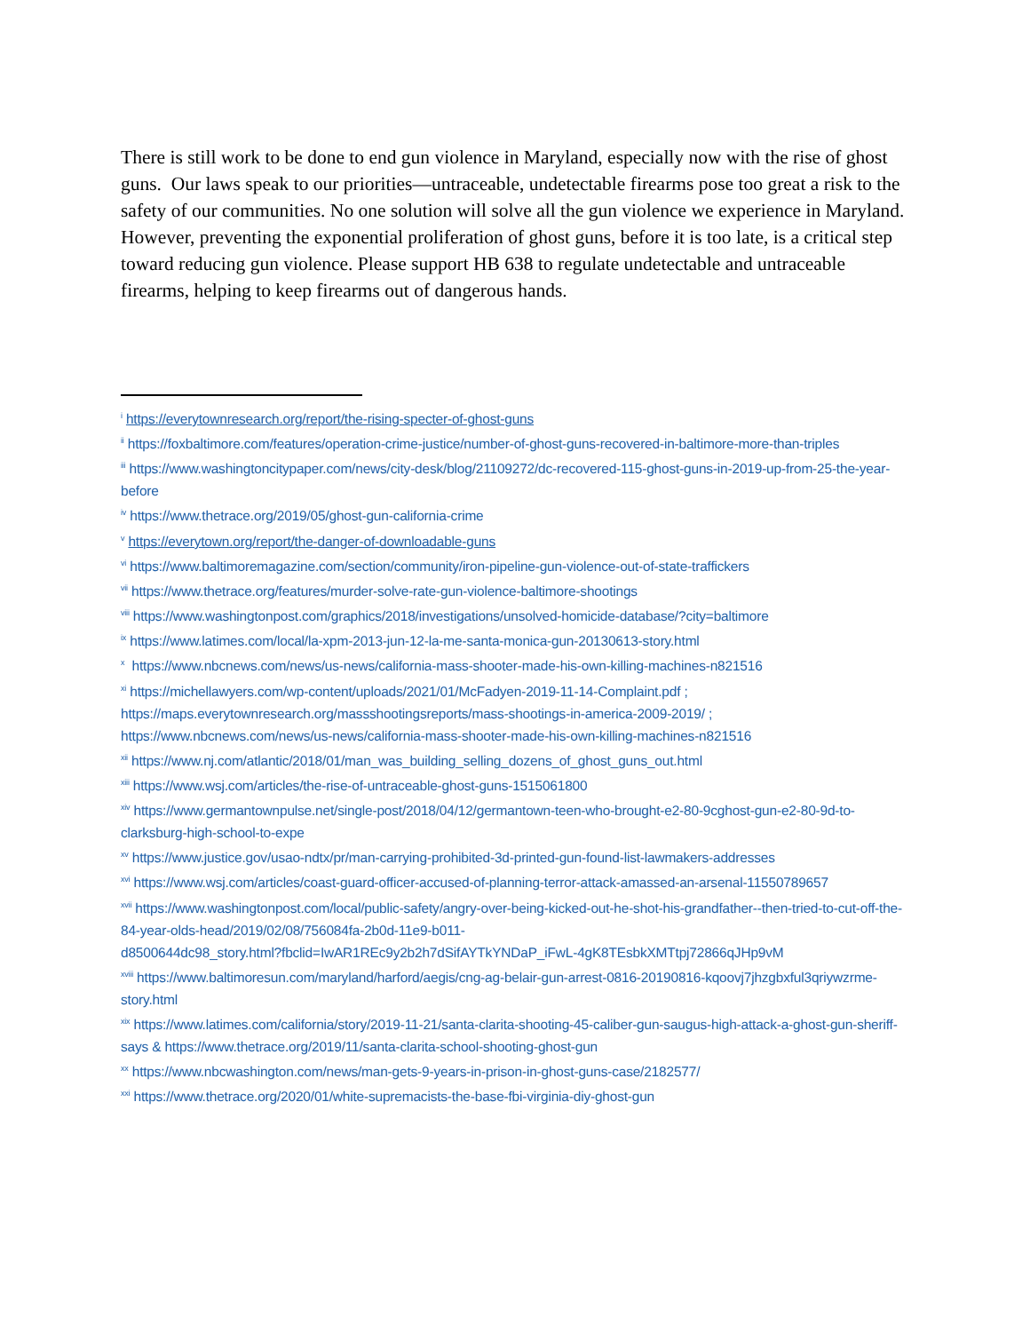There is still work to be done to end gun violence in Maryland, especially now with the rise of ghost guns. Our laws speak to our priorities—untraceable, undetectable firearms pose too great a risk to the safety of our communities. No one solution will solve all the gun violence we experience in Maryland. However, preventing the exponential proliferation of ghost guns, before it is too late, is a critical step toward reducing gun violence. Please support HB 638 to regulate undetectable and untraceable firearms, helping to keep firearms out of dangerous hands.
<sup>i</sup> https://everytownresearch.org/report/the-rising-specter-of-ghost-guns
<sup>ii</sup> https://foxbaltimore.com/features/operation-crime-justice/number-of-ghost-guns-recovered-in-baltimore-more-than-triples
<sup>iii</sup> https://www.washingtoncitypaper.com/news/city-desk/blog/21109272/dc-recovered-115-ghost-guns-in-2019-up-from-25-the-year-before
<sup>iv</sup> https://www.thetrace.org/2019/05/ghost-gun-california-crime
<sup>v</sup> https://everytown.org/report/the-danger-of-downloadable-guns
<sup>vi</sup> https://www.baltimoremagazine.com/section/community/iron-pipeline-gun-violence-out-of-state-traffickers
<sup>vii</sup> https://www.thetrace.org/features/murder-solve-rate-gun-violence-baltimore-shootings
<sup>viii</sup> https://www.washingtonpost.com/graphics/2018/investigations/unsolved-homicide-database/?city=baltimore
<sup>ix</sup> https://www.latimes.com/local/la-xpm-2013-jun-12-la-me-santa-monica-gun-20130613-story.html
<sup>x</sup> https://www.nbcnews.com/news/us-news/california-mass-shooter-made-his-own-killing-machines-n821516
<sup>xi</sup> https://michellawyers.com/wp-content/uploads/2021/01/McFadyen-2019-11-14-Complaint.pdf ;
https://maps.everytownresearch.org/massshootingsreports/mass-shootings-in-america-2009-2019/ ;
https://www.nbcnews.com/news/us-news/california-mass-shooter-made-his-own-killing-machines-n821516
<sup>xii</sup> https://www.nj.com/atlantic/2018/01/man_was_building_selling_dozens_of_ghost_guns_out.html
<sup>xiii</sup> https://www.wsj.com/articles/the-rise-of-untraceable-ghost-guns-1515061800
<sup>xiv</sup> https://www.germantownpulse.net/single-post/2018/04/12/germantown-teen-who-brought-e2-80-9cghost-gun-e2-80-9d-to-clarksburg-high-school-to-expe
<sup>xv</sup> https://www.justice.gov/usao-ndtx/pr/man-carrying-prohibited-3d-printed-gun-found-list-lawmakers-addresses
<sup>xvi</sup> https://www.wsj.com/articles/coast-guard-officer-accused-of-planning-terror-attack-amassed-an-arsenal-11550789657
<sup>xvii</sup> https://www.washingtonpost.com/local/public-safety/angry-over-being-kicked-out-he-shot-his-grandfather--then-tried-to-cut-off-the-84-year-olds-head/2019/02/08/756084fa-2b0d-11e9-b011-
d8500644dc98_story.html?fbclid=IwAR1REc9y2b2h7dSifAYTkYNDaP_iFwL-4gK8TEsbkXMTtpj72866qJHp9vM
<sup>xviii</sup> https://www.baltimoresun.com/maryland/harford/aegis/cng-ag-belair-gun-arrest-0816-20190816-kqoovj7jhzgbxful3qriywzrme-story.html
<sup>xix</sup> https://www.latimes.com/california/story/2019-11-21/santa-clarita-shooting-45-caliber-gun-saugus-high-attack-a-ghost-gun-sheriff-says & https://www.thetrace.org/2019/11/santa-clarita-school-shooting-ghost-gun
<sup>xx</sup> https://www.nbcwashington.com/news/man-gets-9-years-in-prison-in-ghost-guns-case/2182577/
<sup>xxi</sup> https://www.thetrace.org/2020/01/white-supremacists-the-base-fbi-virginia-diy-ghost-gun